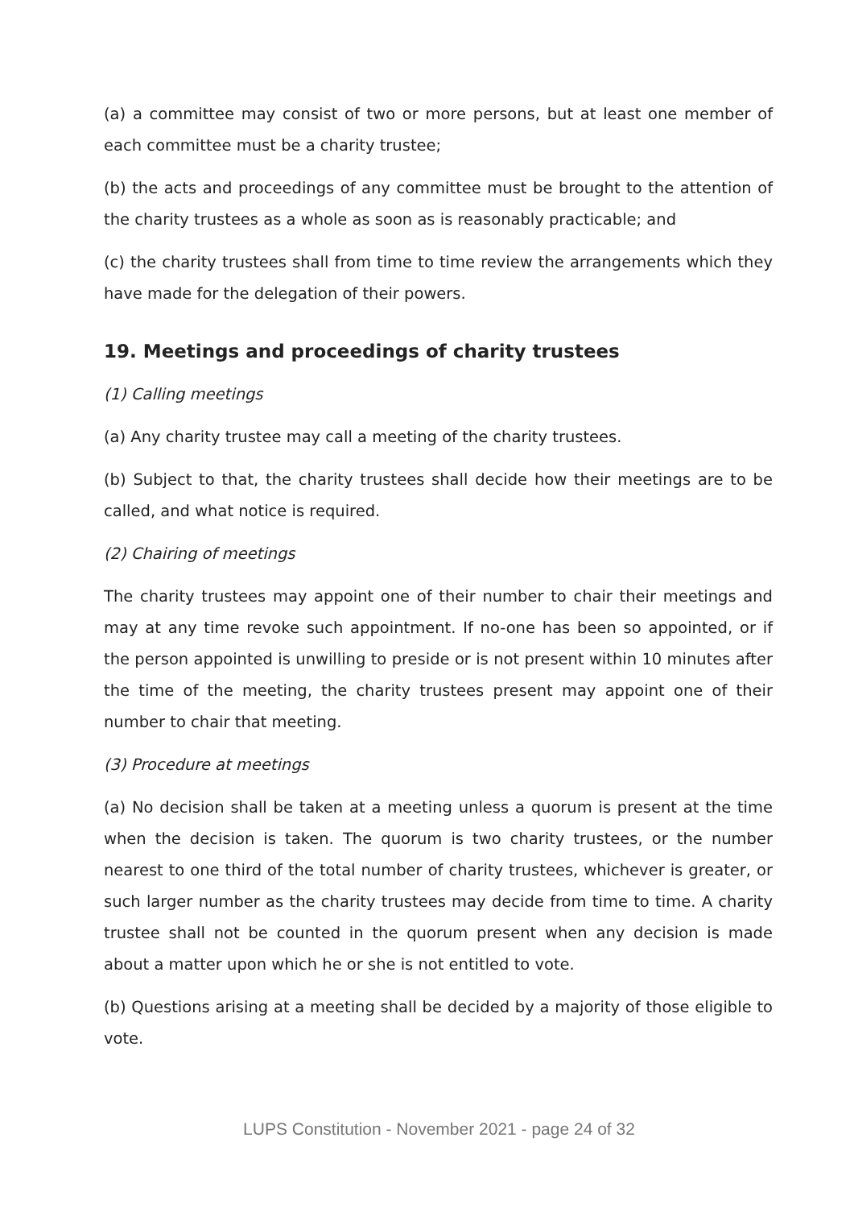(a) a committee may consist of two or more persons, but at least one member of each committee must be a charity trustee;
(b) the acts and proceedings of any committee must be brought to the attention of the charity trustees as a whole as soon as is reasonably practicable; and
(c) the charity trustees shall from time to time review the arrangements which they have made for the delegation of their powers.
19. Meetings and proceedings of charity trustees
(1) Calling meetings
(a) Any charity trustee may call a meeting of the charity trustees.
(b) Subject to that, the charity trustees shall decide how their meetings are to be called, and what notice is required.
(2) Chairing of meetings
The charity trustees may appoint one of their number to chair their meetings and may at any time revoke such appointment. If no-one has been so appointed, or if the person appointed is unwilling to preside or is not present within 10 minutes after the time of the meeting, the charity trustees present may appoint one of their number to chair that meeting.
(3) Procedure at meetings
(a) No decision shall be taken at a meeting unless a quorum is present at the time when the decision is taken. The quorum is two charity trustees, or the number nearest to one third of the total number of charity trustees, whichever is greater, or such larger number as the charity trustees may decide from time to time. A charity trustee shall not be counted in the quorum present when any decision is made about a matter upon which he or she is not entitled to vote.
(b) Questions arising at a meeting shall be decided by a majority of those eligible to vote.
LUPS Constitution - November 2021 - page 24 of 32